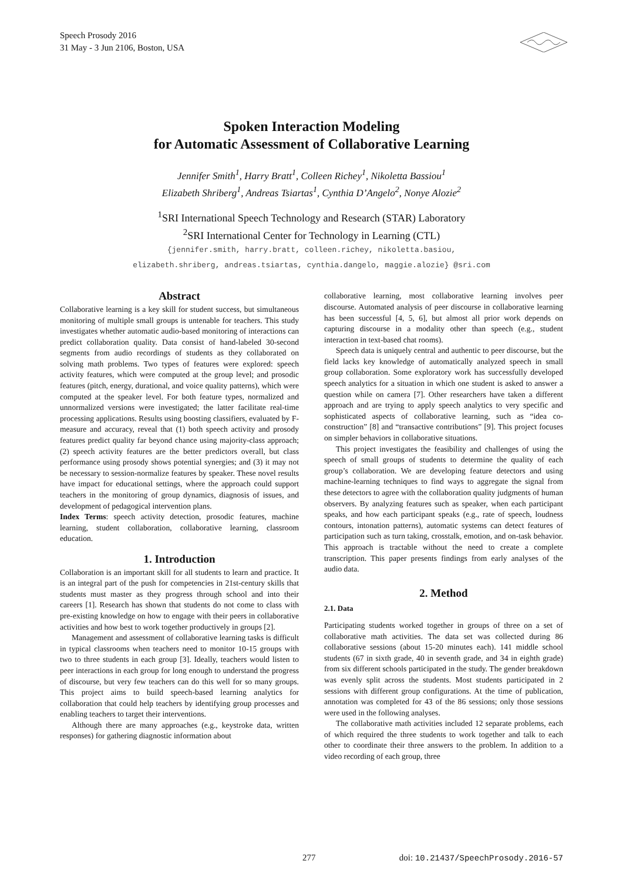Speech Prosody 2016
31 May - 3 Jun 2106, Boston, USA
Spoken Interaction Modeling
for Automatic Assessment of Collaborative Learning
Jennifer Smith<sup>1</sup>, Harry Bratt<sup>1</sup>, Colleen Richey<sup>1</sup>, Nikoletta Bassiou<sup>1</sup>
Elizabeth Shriberg<sup>1</sup>, Andreas Tsiartas<sup>1</sup>, Cynthia D’Angelo<sup>2</sup>, Nonye Alozie<sup>2</sup>
<sup>1</sup> SRI International Speech Technology and Research (STAR) Laboratory
<sup>2</sup> SRI International Center for Technology in Learning (CTL)
{jennifer.smith, harry.bratt, colleen.richey, nikoletta.basiou,
elizabeth.shriberg, andreas.tsiartas, cynthia.dangelo, maggie.alozie} @sri.com
Abstract
Collaborative learning is a key skill for student success, but simultaneous monitoring of multiple small groups is untenable for teachers. This study investigates whether automatic audio-based monitoring of interactions can predict collaboration quality. Data consist of hand-labeled 30-second segments from audio recordings of students as they collaborated on solving math problems. Two types of features were explored: speech activity features, which were computed at the group level; and prosodic features (pitch, energy, durational, and voice quality patterns), which were computed at the speaker level. For both feature types, normalized and unnormalized versions were investigated; the latter facilitate real-time processing applications. Results using boosting classifiers, evaluated by F-measure and accuracy, reveal that (1) both speech activity and prosody features predict quality far beyond chance using majority-class approach; (2) speech activity features are the better predictors overall, but class performance using prosody shows potential synergies; and (3) it may not be necessary to session-normalize features by speaker. These novel results have impact for educational settings, where the approach could support teachers in the monitoring of group dynamics, diagnosis of issues, and development of pedagogical intervention plans.
Index Terms: speech activity detection, prosodic features, machine learning, student collaboration, collaborative learning, classroom education.
1. Introduction
Collaboration is an important skill for all students to learn and practice. It is an integral part of the push for competencies in 21st-century skills that students must master as they progress through school and into their careers [1]. Research has shown that students do not come to class with pre-existing knowledge on how to engage with their peers in collaborative activities and how best to work together productively in groups [2].
Management and assessment of collaborative learning tasks is difficult in typical classrooms when teachers need to monitor 10-15 groups with two to three students in each group [3]. Ideally, teachers would listen to peer interactions in each group for long enough to understand the progress of discourse, but very few teachers can do this well for so many groups. This project aims to build speech-based learning analytics for collaboration that could help teachers by identifying group processes and enabling teachers to target their interventions.
Although there are many approaches (e.g., keystroke data, written responses) for gathering diagnostic information about
collaborative learning, most collaborative learning involves peer discourse. Automated analysis of peer discourse in collaborative learning has been successful [4, 5, 6], but almost all prior work depends on capturing discourse in a modality other than speech (e.g., student interaction in text-based chat rooms).
Speech data is uniquely central and authentic to peer discourse, but the field lacks key knowledge of automatically analyzed speech in small group collaboration. Some exploratory work has successfully developed speech analytics for a situation in which one student is asked to answer a question while on camera [7]. Other researchers have taken a different approach and are trying to apply speech analytics to very specific and sophisticated aspects of collaborative learning, such as “idea co-construction” [8] and “transactive contributions” [9]. This project focuses on simpler behaviors in collaborative situations.
This project investigates the feasibility and challenges of using the speech of small groups of students to determine the quality of each group’s collaboration. We are developing feature detectors and using machine-learning techniques to find ways to aggregate the signal from these detectors to agree with the collaboration quality judgments of human observers. By analyzing features such as speaker, when each participant speaks, and how each participant speaks (e.g., rate of speech, loudness contours, intonation patterns), automatic systems can detect features of participation such as turn taking, crosstalk, emotion, and on-task behavior. This approach is tractable without the need to create a complete transcription. This paper presents findings from early analyses of the audio data.
2. Method
2.1. Data
Participating students worked together in groups of three on a set of collaborative math activities. The data set was collected during 86 collaborative sessions (about 15-20 minutes each). 141 middle school students (67 in sixth grade, 40 in seventh grade, and 34 in eighth grade) from six different schools participated in the study. The gender breakdown was evenly split across the students. Most students participated in 2 sessions with different group configurations. At the time of publication, annotation was completed for 43 of the 86 sessions; only those sessions were used in the following analyses.
The collaborative math activities included 12 separate problems, each of which required the three students to work together and talk to each other to coordinate their three answers to the problem. In addition to a video recording of each group, three
277 doi: 10.21437/SpeechProsody.2016-57